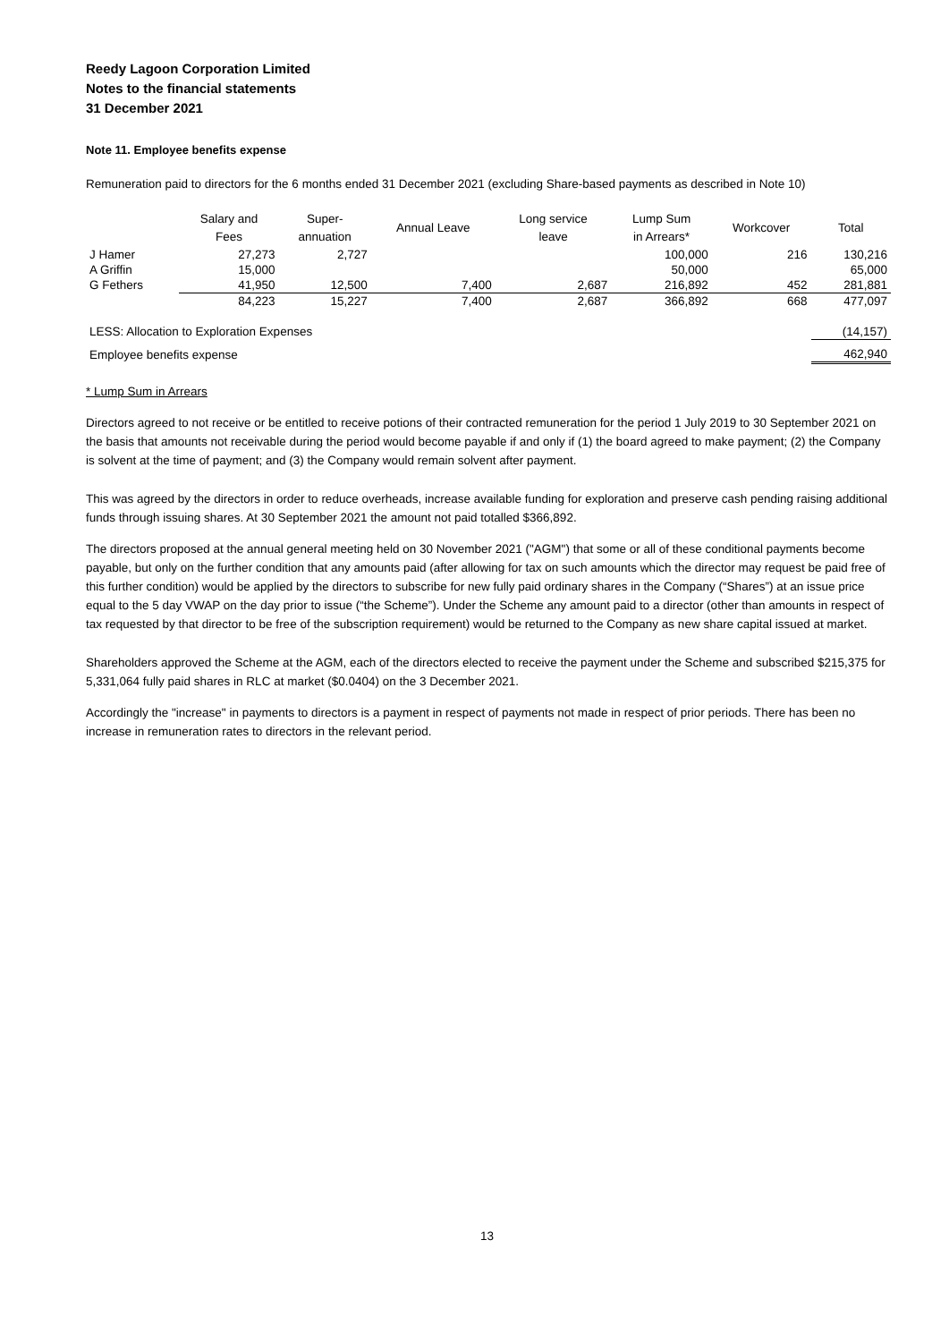Reedy Lagoon Corporation Limited
Notes to the financial statements
31 December 2021
Note 11. Employee benefits expense
Remuneration paid to directors for the 6 months ended 31 December 2021 (excluding Share-based payments as described in Note 10)
| | Salary and Fees | Super- annuation | Annual Leave | Long service leave | Lump Sum in Arrears* | Workcover | Total |
| --- | --- | --- | --- | --- | --- | --- | --- |
| J Hamer | 27,273 | 2,727 | | | 100,000 | 216 | 130,216 |
| A Griffin | 15,000 | | | | 50,000 | | 65,000 |
| G Fethers | 41,950 | 12,500 | 7,400 | 2,687 | 216,892 | 452 | 281,881 |
| | 84,223 | 15,227 | 7,400 | 2,687 | 366,892 | 668 | 477,097 |
| LESS: Allocation to Exploration Expenses | | | | | | | (14,157) |
| Employee benefits expense | | | | | | | 462,940 |
* Lump Sum in Arrears
Directors agreed to not receive or be entitled to receive potions of their contracted remuneration for the period 1 July 2019 to 30 September 2021 on the basis that amounts not receivable during the period would become payable if and only if (1) the board agreed to make payment; (2) the Company is solvent at the time of payment; and (3) the Company would remain solvent after payment.
This was agreed by the directors in order to reduce overheads, increase available funding for exploration and preserve cash pending raising additional funds through issuing shares. At 30 September 2021 the amount not paid totalled $366,892.
The directors proposed at the annual general meeting held on 30 November 2021 ("AGM") that some or all of these conditional payments become payable, but only on the further condition that any amounts paid (after allowing for tax on such amounts which the director may request be paid free of this further condition) would be applied by the directors to subscribe for new fully paid ordinary shares in the Company (“Shares”) at an issue price equal to the 5 day VWAP on the day prior to issue (“the Scheme”). Under the Scheme any amount paid to a director (other than amounts in respect of tax requested by that director to be free of the subscription requirement) would be returned to the Company as new share capital issued at market.
Shareholders approved the Scheme at the AGM, each of the directors elected to receive the payment under the Scheme and subscribed $215,375 for 5,331,064 fully paid shares in RLC at market ($0.0404) on the 3 December 2021.
Accordingly the "increase" in payments to directors is a payment in respect of payments not made in respect of prior periods. There has been no increase in remuneration rates to directors in the relevant period.
13